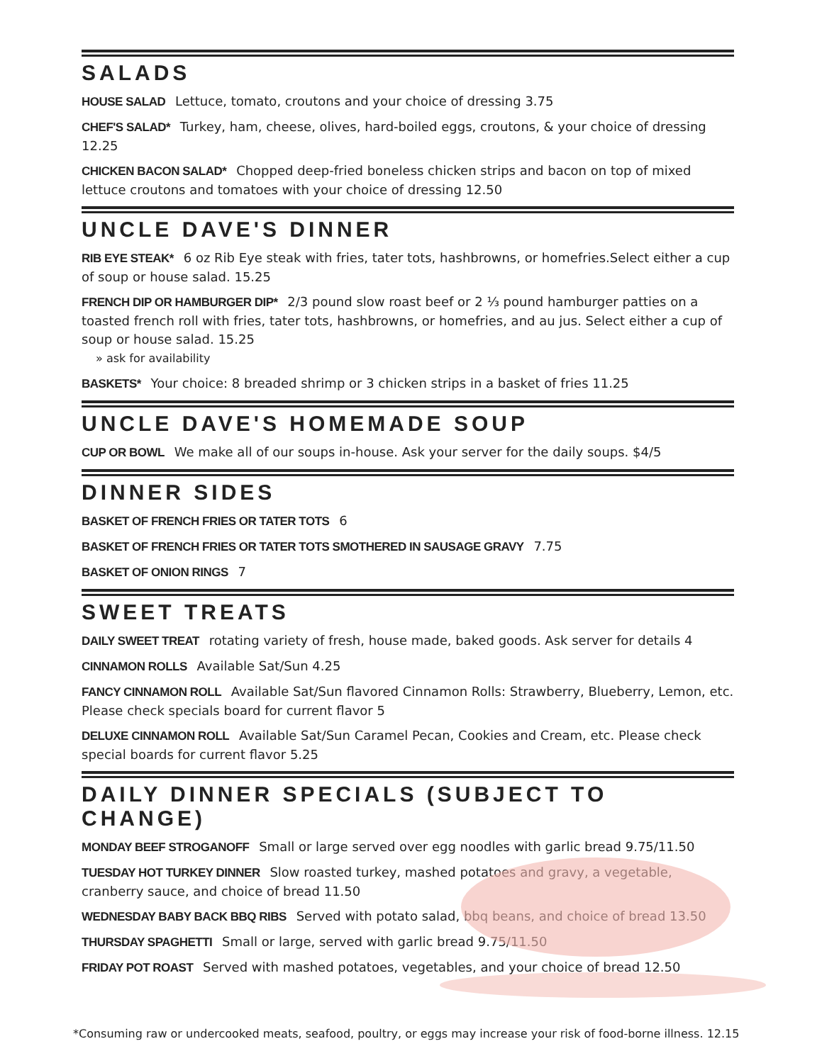SALADS
HOUSE SALAD Lettuce, tomato, croutons and your choice of dressing 3.75
CHEF'S SALAD* Turkey, ham, cheese, olives, hard-boiled eggs, croutons, & your choice of dressing 12.25
CHICKEN BACON SALAD* Chopped deep-fried boneless chicken strips and bacon on top of mixed lettuce croutons and tomatoes with your choice of dressing 12.50
UNCLE DAVE'S DINNER
RIB EYE STEAK* 6 oz Rib Eye steak with fries, tater tots, hashbrowns, or homefries.Select either a cup of soup or house salad. 15.25
FRENCH DIP OR HAMBURGER DIP* 2/3 pound slow roast beef or 2 ⅓ pound hamburger patties on a toasted french roll with fries, tater tots, hashbrowns, or homefries, and au jus. Select either a cup of soup or house salad. 15.25
» ask for availability
BASKETS* Your choice: 8 breaded shrimp or 3 chicken strips in a basket of fries 11.25
UNCLE DAVE'S HOMEMADE SOUP
CUP OR BOWL We make all of our soups in-house. Ask your server for the daily soups. $4/5
DINNER SIDES
BASKET OF FRENCH FRIES OR TATER TOTS 6
BASKET OF FRENCH FRIES OR TATER TOTS SMOTHERED IN SAUSAGE GRAVY 7.75
BASKET OF ONION RINGS 7
SWEET TREATS
DAILY SWEET TREAT rotating variety of fresh, house made, baked goods. Ask server for details 4
CINNAMON ROLLS Available Sat/Sun 4.25
FANCY CINNAMON ROLL Available Sat/Sun flavored Cinnamon Rolls: Strawberry, Blueberry, Lemon, etc. Please check specials board for current flavor 5
DELUXE CINNAMON ROLL Available Sat/Sun Caramel Pecan, Cookies and Cream, etc. Please check special boards for current flavor 5.25
DAILY DINNER SPECIALS (SUBJECT TO CHANGE)
MONDAY BEEF STROGANOFF Small or large served over egg noodles with garlic bread 9.75/11.50
TUESDAY HOT TURKEY DINNER Slow roasted turkey, mashed potatoes and gravy, a vegetable, cranberry sauce, and choice of bread 11.50
WEDNESDAY BABY BACK BBQ RIBS Served with potato salad, bbq beans, and choice of bread 13.50
THURSDAY SPAGHETTI Small or large, served with garlic bread 9.75/11.50
FRIDAY POT ROAST Served with mashed potatoes, vegetables, and your choice of bread 12.50
*Consuming raw or undercooked meats, seafood, poultry, or eggs may increase your risk of food-borne illness. 12.15